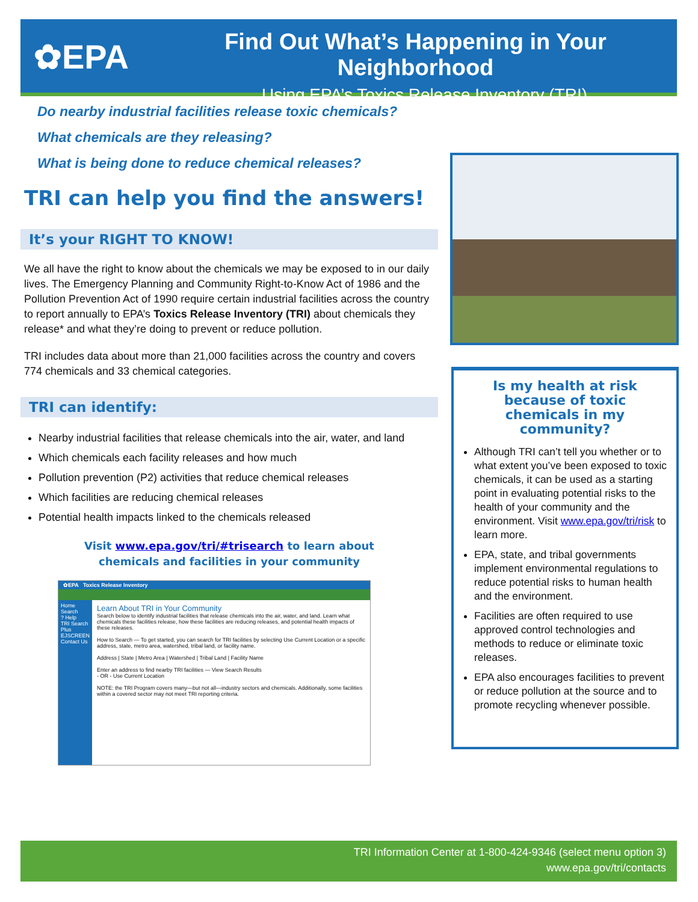✿EPA
Find Out What’s Happening in Your Neighborhood
Using EPA’s Toxics Release Inventory (TRI)
Do nearby industrial facilities release toxic chemicals?
What chemicals are they releasing?
What is being done to reduce chemical releases?
TRI can help you find the answers!
It’s your RIGHT TO KNOW!
We all have the right to know about the chemicals we may be exposed to in our daily lives. The Emergency Planning and Community Right-to-Know Act of 1986 and the Pollution Prevention Act of 1990 require certain industrial facilities across the country to report annually to EPA’s Toxics Release Inventory (TRI) about chemicals they release* and what they’re doing to prevent or reduce pollution.
TRI includes data about more than 21,000 facilities across the country and covers 774 chemicals and 33 chemical categories.
TRI can identify:
Nearby industrial facilities that release chemicals into the air, water, and land
Which chemicals each facility releases and how much
Pollution prevention (P2) activities that reduce chemical releases
Which facilities are reducing chemical releases
Potential health impacts linked to the chemicals released
Visit www.epa.gov/tri/#trisearch to learn about
chemicals and facilities in your community
✿EPA Toxics Release Inventory
Home Search
? Help
TRI Search Plus
EJSCREEN
Contact Us
Learn About TRI in Your Community
Search below to identify industrial facilities that release chemicals into the air, water, and land. Learn what chemicals these facilities release, how these facilities are reducing releases, and potential health impacts of these releases.
How to Search — To get started, you can search for TRI facilities by selecting Use Current Location or a specific address, state, metro area, watershed, tribal land, or facility name.
Address | State | Metro Area | Watershed | Tribal Land | Facility Name
Enter an address to find nearby TRI facilities — View Search Results
- OR - Use Current Location
NOTE: the TRI Program covers many—but not all—industry sectors and chemicals. Additionally, some facilities within a covered sector may not meet TRI reporting criteria.
Is my health at risk because of toxic chemicals in my community?
Although TRI can’t tell you whether or to what extent you’ve been exposed to toxic chemicals, it can be used as a starting point in evaluating potential risks to the health of your community and the environment. Visit www.epa.gov/tri/risk to learn more.
EPA, state, and tribal governments implement environmental regulations to reduce potential risks to human health and the environment.
Facilities are often required to use approved control technologies and methods to reduce or eliminate toxic releases.
EPA also encourages facilities to prevent or reduce pollution at the source and to promote recycling whenever possible.
TRI Information Center at 1-800-424-9346 (select menu option 3)
www.epa.gov/tri/contacts